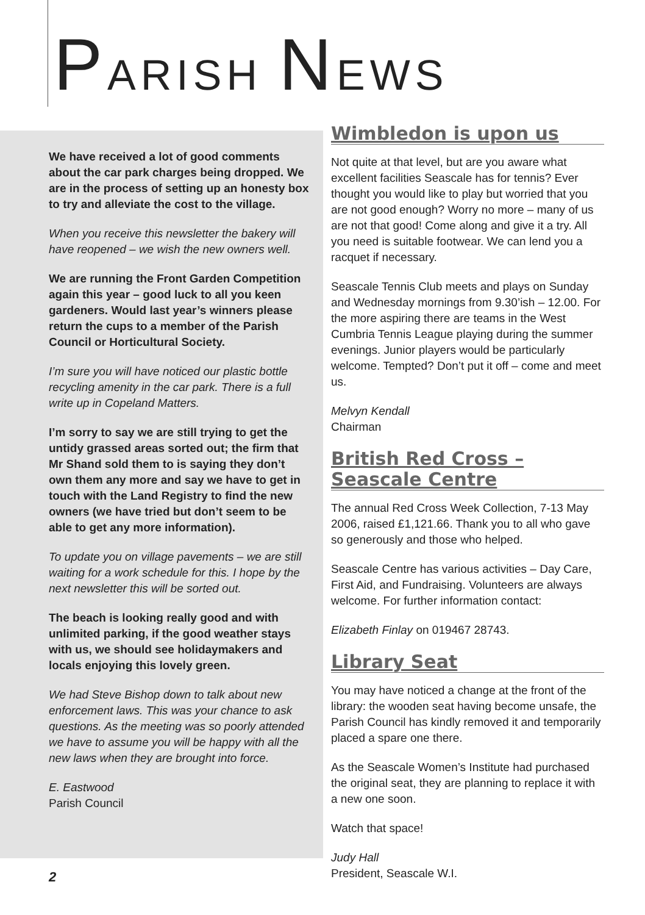PARISH NEWS
We have received a lot of good comments about the car park charges being dropped. We are in the process of setting up an honesty box to try and alleviate the cost to the village.
When you receive this newsletter the bakery will have reopened – we wish the new owners well.
We are running the Front Garden Competition again this year – good luck to all you keen gardeners. Would last year’s winners please return the cups to a member of the Parish Council or Horticultural Society.
I’m sure you will have noticed our plastic bottle recycling amenity in the car park. There is a full write up in Copeland Matters.
I’m sorry to say we are still trying to get the untidy grassed areas sorted out; the firm that Mr Shand sold them to is saying they don’t own them any more and say we have to get in touch with the Land Registry to find the new owners (we have tried but don’t seem to be able to get any more information).
To update you on village pavements – we are still waiting for a work schedule for this. I hope by the next newsletter this will be sorted out.
The beach is looking really good and with unlimited parking, if the good weather stays with us, we should see holidaymakers and locals enjoying this lovely green.
We had Steve Bishop down to talk about new enforcement laws. This was your chance to ask questions. As the meeting was so poorly attended we have to assume you will be happy with all the new laws when they are brought into force.
E. Eastwood
Parish Council
Wimbledon is upon us
Not quite at that level, but are you aware what excellent facilities Seascale has for tennis? Ever thought you would like to play but worried that you are not good enough? Worry no more – many of us are not that good! Come along and give it a try. All you need is suitable footwear. We can lend you a racquet if necessary.
Seascale Tennis Club meets and plays on Sunday and Wednesday mornings from 9.30’ish – 12.00. For the more aspiring there are teams in the West Cumbria Tennis League playing during the summer evenings. Junior players would be particularly welcome. Tempted? Don’t put it off – come and meet us.
Melvyn Kendall
Chairman
British Red Cross – Seascale Centre
The annual Red Cross Week Collection, 7-13 May 2006, raised £1,121.66. Thank you to all who gave so generously and those who helped.
Seascale Centre has various activities – Day Care, First Aid, and Fundraising. Volunteers are always welcome. For further information contact:
Elizabeth Finlay on 019467 28743.
Library Seat
You may have noticed a change at the front of the library: the wooden seat having become unsafe, the Parish Council has kindly removed it and temporarily placed a spare one there.
As the Seascale Women’s Institute had purchased the original seat, they are planning to replace it with a new one soon.
Watch that space!
Judy Hall
President, Seascale W.I.
2